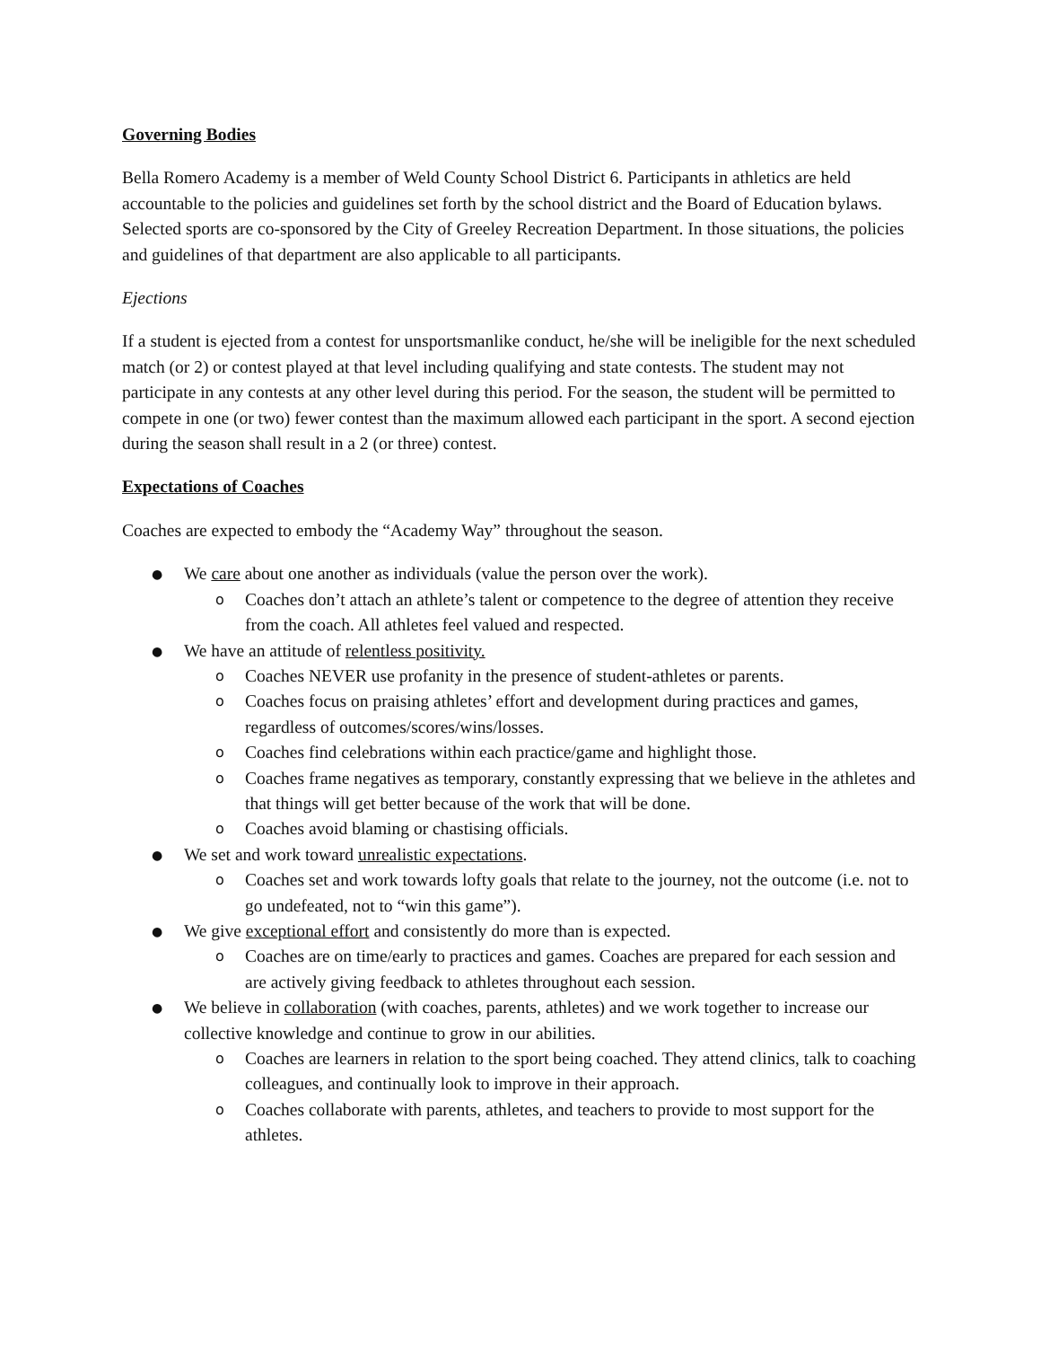Governing Bodies
Bella Romero Academy is a member of Weld County School District 6. Participants in athletics are held accountable to the policies and guidelines set forth by the school district and the Board of Education bylaws. Selected sports are co-sponsored by the City of Greeley Recreation Department. In those situations, the policies and guidelines of that department are also applicable to all participants.
Ejections
If a student is ejected from a contest for unsportsmanlike conduct, he/she will be ineligible for the next scheduled match (or 2) or contest played at that level including qualifying and state contests. The student may not participate in any contests at any other level during this period. For the season, the student will be permitted to compete in one (or two) fewer contest than the maximum allowed each participant in the sport. A second ejection during the season shall result in a 2 (or three) contest.
Expectations of Coaches
Coaches are expected to embody the “Academy Way” throughout the season.
● We care about one another as individuals (value the person over the work).
o Coaches don’t attach an athlete’s talent or competence to the degree of attention they receive from the coach. All athletes feel valued and respected.
● We have an attitude of relentless positivity.
o Coaches NEVER use profanity in the presence of student-athletes or parents.
o Coaches focus on praising athletes’ effort and development during practices and games, regardless of outcomes/scores/wins/losses.
o Coaches find celebrations within each practice/game and highlight those.
o Coaches frame negatives as temporary, constantly expressing that we believe in the athletes and that things will get better because of the work that will be done.
o Coaches avoid blaming or chastising officials.
● We set and work toward unrealistic expectations.
o Coaches set and work towards lofty goals that relate to the journey, not the outcome (i.e. not to go undefeated, not to “win this game”).
● We give exceptional effort and consistently do more than is expected.
o Coaches are on time/early to practices and games. Coaches are prepared for each session and are actively giving feedback to athletes throughout each session.
● We believe in collaboration (with coaches, parents, athletes) and we work together to increase our collective knowledge and continue to grow in our abilities.
o Coaches are learners in relation to the sport being coached. They attend clinics, talk to coaching colleagues, and continually look to improve in their approach.
o Coaches collaborate with parents, athletes, and teachers to provide to most support for the athletes.